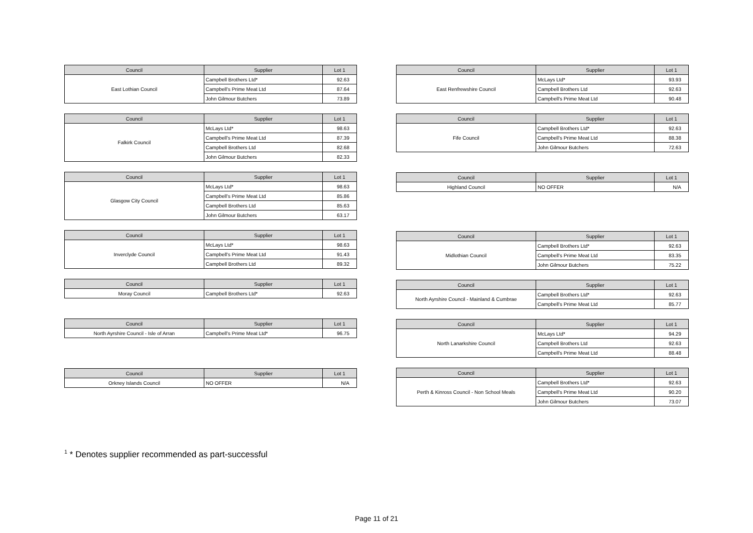| Council | Supplier | Lot 1 |
| --- | --- | --- |
| East Lothian Council | Campbell Brothers Ltd* | 92.63 |
| | Campbell's Prime Meat Ltd | 87.64 |
| | John Gilmour Butchers | 73.89 |
| Council | Supplier | Lot 1 |
| --- | --- | --- |
| Falkirk Council | McLays Ltd* | 98.63 |
| | Campbell's Prime Meat Ltd | 87.39 |
| | Campbell Brothers Ltd | 82.68 |
| | John Gilmour Butchers | 82.33 |
| Council | Supplier | Lot 1 |
| --- | --- | --- |
| Glasgow City Council | McLays Ltd* | 98.63 |
| | Campbell's Prime Meat Ltd | 85.86 |
| | Campbell Brothers Ltd | 85.63 |
| | John Gilmour Butchers | 63.17 |
| Council | Supplier | Lot 1 |
| --- | --- | --- |
| Inverclyde Council | McLays Ltd* | 98.63 |
| | Campbell's Prime Meat Ltd | 91.43 |
| | Campbell Brothers Ltd | 89.32 |
| Council | Supplier | Lot 1 |
| --- | --- | --- |
| Moray Council | Campbell Brothers Ltd* | 92.63 |
| Council | Supplier | Lot 1 |
| --- | --- | --- |
| North Ayrshire Council - Isle of Arran | Campbell's Prime Meat Ltd* | 96.75 |
| Council | Supplier | Lot 1 |
| --- | --- | --- |
| Orkney Islands Council | NO OFFER | N/A |
| Council | Supplier | Lot 1 |
| --- | --- | --- |
| East Renfrewshire Council | McLays Ltd* | 93.93 |
| | Campbell Brothers Ltd | 92.63 |
| | Campbell's Prime Meat Ltd | 90.48 |
| Council | Supplier | Lot 1 |
| --- | --- | --- |
| Fife Council | Campbell Brothers Ltd* | 92.63 |
| | Campbell's Prime Meat Ltd | 88.38 |
| | John Gilmour Butchers | 72.63 |
| Council | Supplier | Lot 1 |
| --- | --- | --- |
| Highland Council | NO OFFER | N/A |
| Council | Supplier | Lot 1 |
| --- | --- | --- |
| Midlothian Council | Campbell Brothers Ltd* | 92.63 |
| | Campbell's Prime Meat Ltd | 83.35 |
| | John Gilmour Butchers | 75.22 |
| Council | Supplier | Lot 1 |
| --- | --- | --- |
| North Ayrshire Council - Mainland & Cumbrae | Campbell Brothers Ltd* | 92.63 |
| | Campbell's Prime Meat Ltd | 85.77 |
| Council | Supplier | Lot 1 |
| --- | --- | --- |
| North Lanarkshire Council | McLays Ltd* | 94.29 |
| | Campbell Brothers Ltd | 92.63 |
| | Campbell's Prime Meat Ltd | 88.48 |
| Council | Supplier | Lot 1 |
| --- | --- | --- |
| Perth & Kinross Council - Non School Meals | Campbell Brothers Ltd* | 92.63 |
| | Campbell's Prime Meat Ltd | 90.20 |
| | John Gilmour Butchers | 73.07 |
<sup>1</sup> * Denotes supplier recommended as part-successful
Page 11 of 21